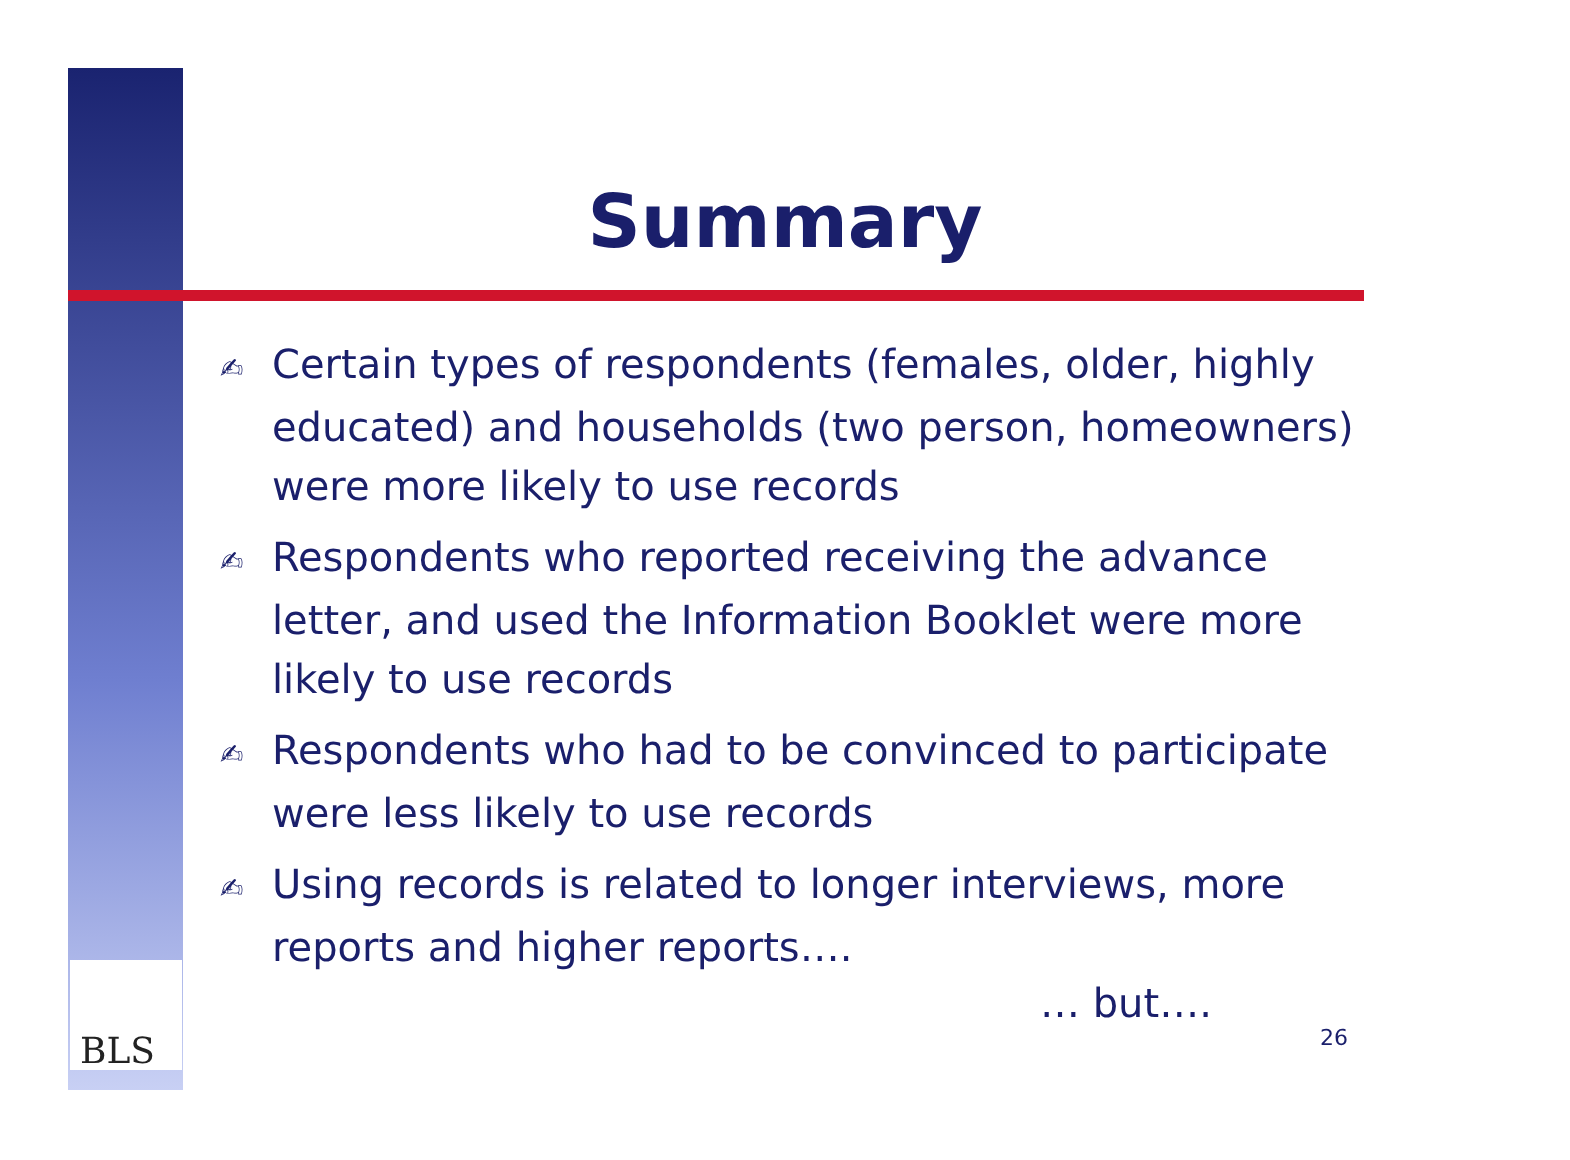Summary
✍ Certain types of respondents (females, older, highly educated) and households (two person, homeowners) were more likely to use records
✍ Respondents who reported receiving the advance letter, and used the Information Booklet were more likely to use records
✍ Respondents who had to be convinced to participate were less likely to use records
✍ Using records is related to longer interviews, more reports and higher reports….
… but….
26
BLS